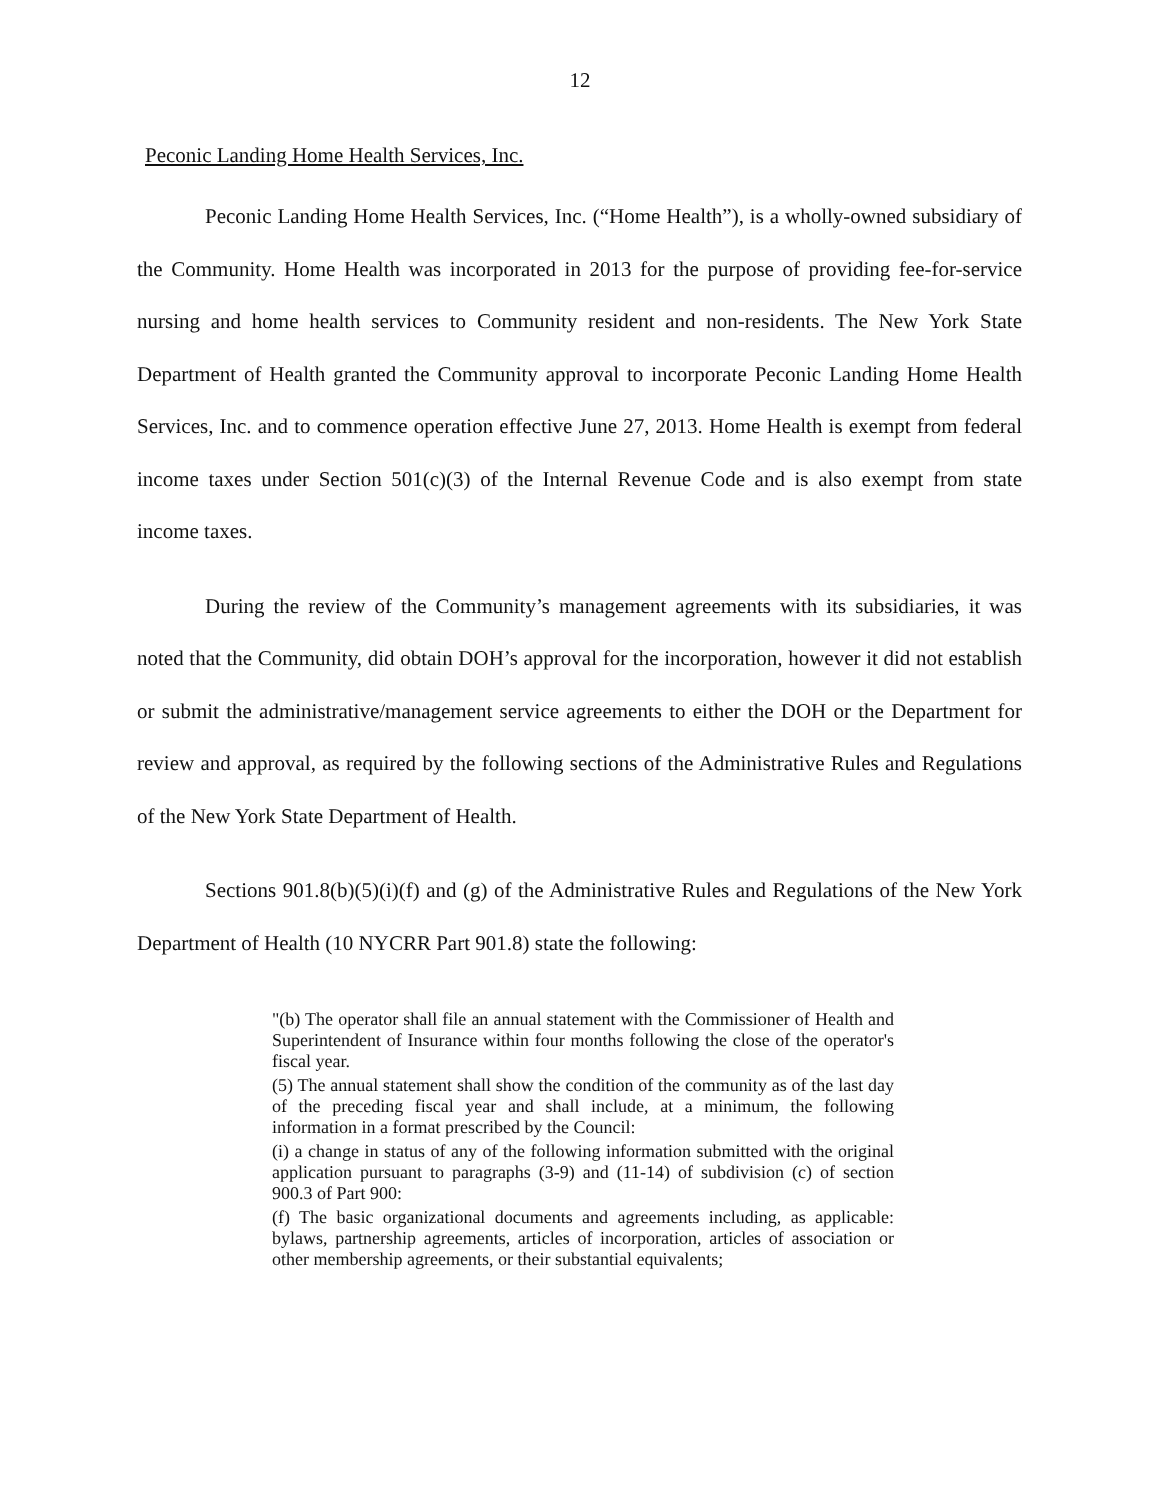12
Peconic Landing Home Health Services, Inc.
Peconic Landing Home Health Services, Inc. (“Home Health”), is a wholly-owned subsidiary of the Community. Home Health was incorporated in 2013 for the purpose of providing fee-for-service nursing and home health services to Community resident and non-residents. The New York State Department of Health granted the Community approval to incorporate Peconic Landing Home Health Services, Inc. and to commence operation effective June 27, 2013. Home Health is exempt from federal income taxes under Section 501(c)(3) of the Internal Revenue Code and is also exempt from state income taxes.
During the review of the Community’s management agreements with its subsidiaries, it was noted that the Community, did obtain DOH’s approval for the incorporation, however it did not establish or submit the administrative/management service agreements to either the DOH or the Department for review and approval, as required by the following sections of the Administrative Rules and Regulations of the New York State Department of Health.
Sections 901.8(b)(5)(i)(f) and (g) of the Administrative Rules and Regulations of the New York Department of Health (10 NYCRR Part 901.8) state the following:
"(b) The operator shall file an annual statement with the Commissioner of Health and Superintendent of Insurance within four months following the close of the operator's fiscal year.
(5) The annual statement shall show the condition of the community as of the last day of the preceding fiscal year and shall include, at a minimum, the following information in a format prescribed by the Council:
(i) a change in status of any of the following information submitted with the original application pursuant to paragraphs (3-9) and (11-14) of subdivision (c) of section 900.3 of Part 900:
(f) The basic organizational documents and agreements including, as applicable: bylaws, partnership agreements, articles of incorporation, articles of association or other membership agreements, or their substantial equivalents;